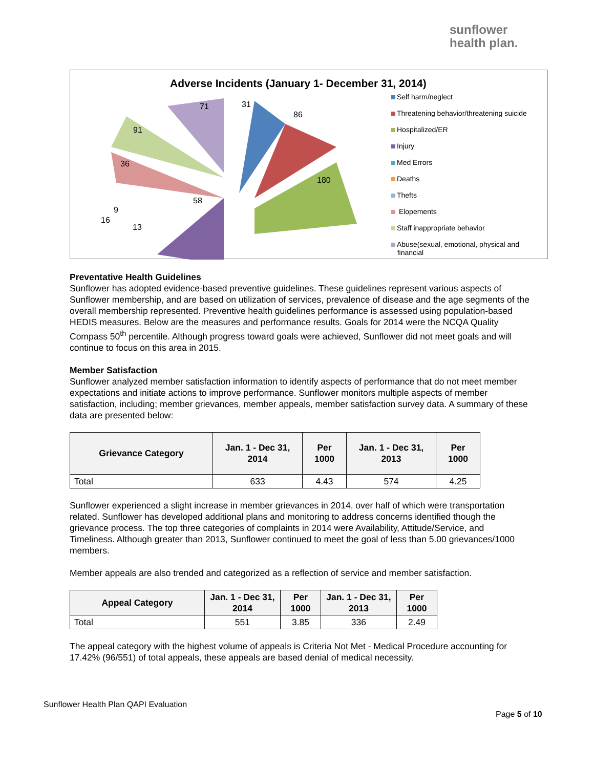sunflower
health plan.
Adverse Incidents (January 1- December 31, 2014)
31
86
180
58
36
91
71
9
16
13
Self harm/neglect
Threatening behavior/threatening suicide
Hospitalized/ER
Injury
Med Errors
Deaths
Thefts
Elopements
Staff inappropriate behavior
Abuse(sexual, emotional, physical and
financial
Preventative Health Guidelines
Sunflower has adopted evidence-based preventive guidelines. These guidelines represent various aspects of Sunflower membership, and are based on utilization of services, prevalence of disease and the age segments of the overall membership represented. Preventive health guidelines performance is assessed using population-based HEDIS measures. Below are the measures and performance results. Goals for 2014 were the NCQA Quality Compass 50<sup>th</sup> percentile. Although progress toward goals were achieved, Sunflower did not meet goals and will continue to focus on this area in 2015.
Member Satisfaction
Sunflower analyzed member satisfaction information to identify aspects of performance that do not meet member expectations and initiate actions to improve performance. Sunflower monitors multiple aspects of member satisfaction, including; member grievances, member appeals, member satisfaction survey data. A summary of these data are presented below:
| Grievance Category | Jan. 1 - Dec 31, 2014 | Per 1000 | Jan. 1 - Dec 31, 2013 | Per 1000 |
| --- | --- | --- | --- | --- |
| Total | 633 | 4.43 | 574 | 4.25 |
Sunflower experienced a slight increase in member grievances in 2014, over half of which were transportation related. Sunflower has developed additional plans and monitoring to address concerns identified though the grievance process. The top three categories of complaints in 2014 were Availability, Attitude/Service, and Timeliness. Although greater than 2013, Sunflower continued to meet the goal of less than 5.00 grievances/1000 members.
Member appeals are also trended and categorized as a reflection of service and member satisfaction.
| Appeal Category | Jan. 1 - Dec 31, 2014 | Per 1000 | Jan. 1 - Dec 31, 2013 | Per 1000 |
| --- | --- | --- | --- | --- |
| Total | 551 | 3.85 | 336 | 2.49 |
The appeal category with the highest volume of appeals is Criteria Not Met - Medical Procedure accounting for 17.42% (96/551) of total appeals, these appeals are based denial of medical necessity.
Sunflower Health Plan QAPI Evaluation
Page 5 of 10